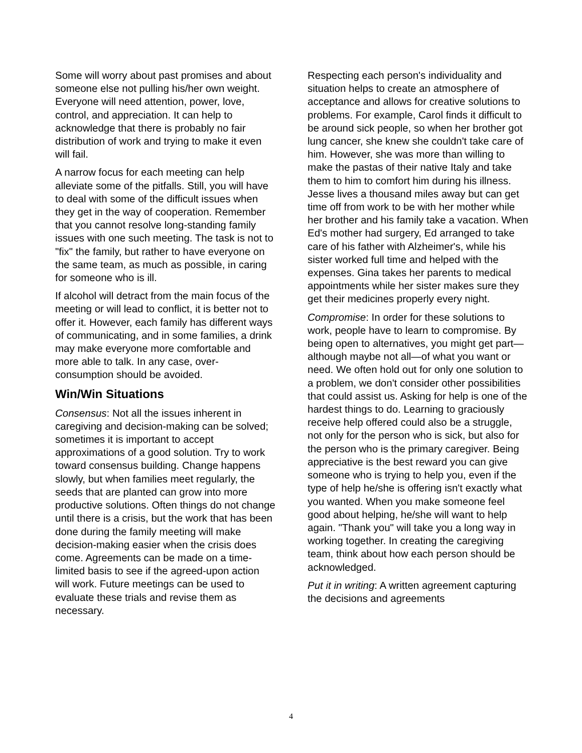Some will worry about past promises and about someone else not pulling his/her own weight. Everyone will need attention, power, love, control, and appreciation. It can help to acknowledge that there is probably no fair distribution of work and trying to make it even will fail.
A narrow focus for each meeting can help alleviate some of the pitfalls. Still, you will have to deal with some of the difficult issues when they get in the way of cooperation. Remember that you cannot resolve long-standing family issues with one such meeting. The task is not to "fix" the family, but rather to have everyone on the same team, as much as possible, in caring for someone who is ill.
If alcohol will detract from the main focus of the meeting or will lead to conflict, it is better not to offer it. However, each family has different ways of communicating, and in some families, a drink may make everyone more comfortable and more able to talk. In any case, over-consumption should be avoided.
Win/Win Situations
Consensus: Not all the issues inherent in caregiving and decision-making can be solved; sometimes it is important to accept approximations of a good solution. Try to work toward consensus building. Change happens slowly, but when families meet regularly, the seeds that are planted can grow into more productive solutions. Often things do not change until there is a crisis, but the work that has been done during the family meeting will make decision-making easier when the crisis does come. Agreements can be made on a time-limited basis to see if the agreed-upon action will work. Future meetings can be used to evaluate these trials and revise them as necessary.
Respecting each person's individuality and situation helps to create an atmosphere of acceptance and allows for creative solutions to problems. For example, Carol finds it difficult to be around sick people, so when her brother got lung cancer, she knew she couldn't take care of him. However, she was more than willing to make the pastas of their native Italy and take them to him to comfort him during his illness. Jesse lives a thousand miles away but can get time off from work to be with her mother while her brother and his family take a vacation. When Ed's mother had surgery, Ed arranged to take care of his father with Alzheimer's, while his sister worked full time and helped with the expenses. Gina takes her parents to medical appointments while her sister makes sure they get their medicines properly every night.
Compromise: In order for these solutions to work, people have to learn to compromise. By being open to alternatives, you might get part—although maybe not all—of what you want or need. We often hold out for only one solution to a problem, we don't consider other possibilities that could assist us. Asking for help is one of the hardest things to do. Learning to graciously receive help offered could also be a struggle, not only for the person who is sick, but also for the person who is the primary caregiver. Being appreciative is the best reward you can give someone who is trying to help you, even if the type of help he/she is offering isn't exactly what you wanted. When you make someone feel good about helping, he/she will want to help again. "Thank you" will take you a long way in working together. In creating the caregiving team, think about how each person should be acknowledged.
Put it in writing: A written agreement capturing the decisions and agreements
4